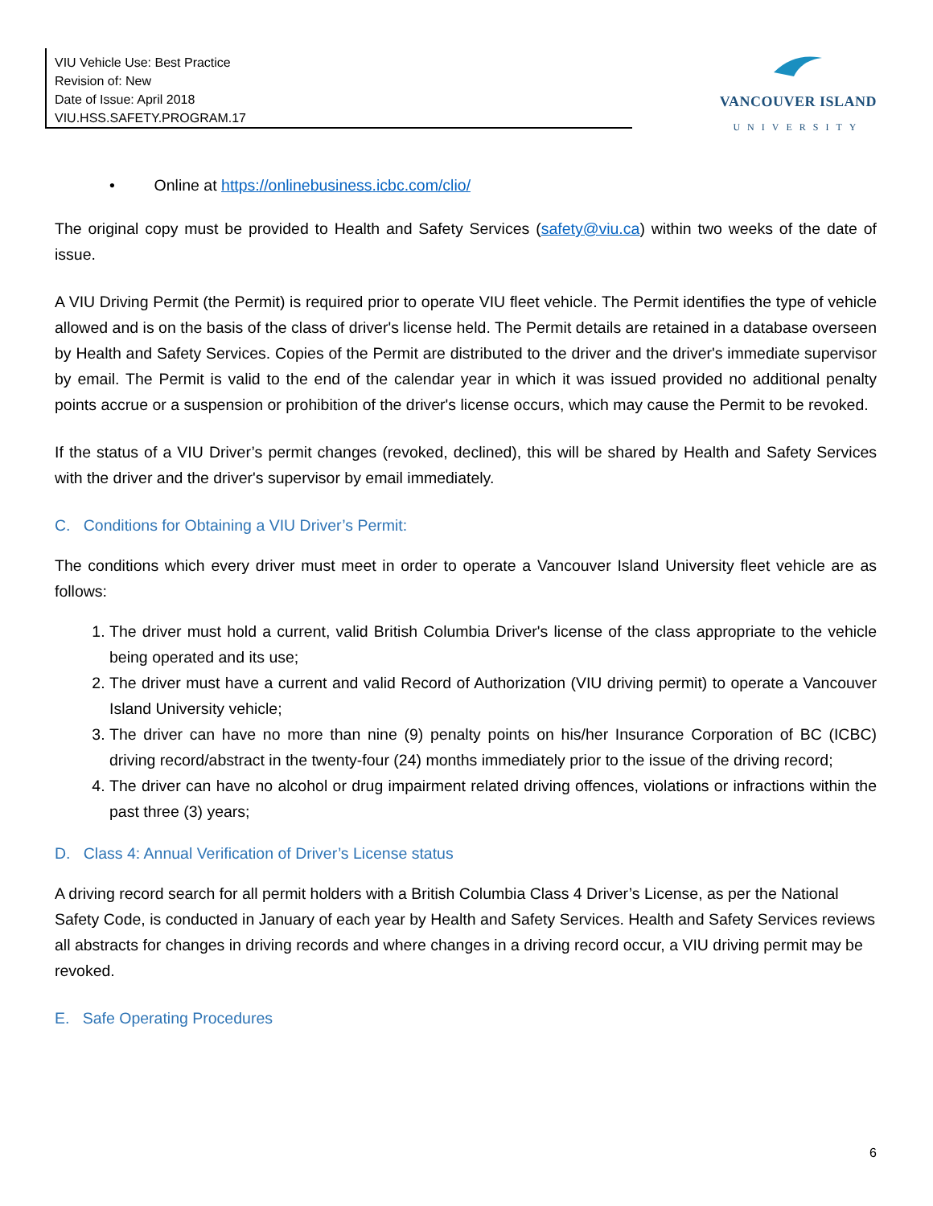VIU Vehicle Use: Best Practice
Revision of: New
Date of Issue: April 2018
VIU.HSS.SAFETY.PROGRAM.17
VANCOUVER ISLAND
UNIVERSITY
• Online at https://onlinebusiness.icbc.com/clio/
The original copy must be provided to Health and Safety Services (safety@viu.ca) within two weeks of the date of issue.
A VIU Driving Permit (the Permit) is required prior to operate VIU fleet vehicle. The Permit identifies the type of vehicle allowed and is on the basis of the class of driver's license held. The Permit details are retained in a database overseen by Health and Safety Services. Copies of the Permit are distributed to the driver and the driver's immediate supervisor by email. The Permit is valid to the end of the calendar year in which it was issued provided no additional penalty points accrue or a suspension or prohibition of the driver's license occurs, which may cause the Permit to be revoked.
If the status of a VIU Driver’s permit changes (revoked, declined), this will be shared by Health and Safety Services with the driver and the driver's supervisor by email immediately.
C. Conditions for Obtaining a VIU Driver’s Permit:
The conditions which every driver must meet in order to operate a Vancouver Island University fleet vehicle are as follows:
1. The driver must hold a current, valid British Columbia Driver's license of the class appropriate to the vehicle being operated and its use;
2. The driver must have a current and valid Record of Authorization (VIU driving permit) to operate a Vancouver Island University vehicle;
3. The driver can have no more than nine (9) penalty points on his/her Insurance Corporation of BC (ICBC) driving record/abstract in the twenty-four (24) months immediately prior to the issue of the driving record;
4. The driver can have no alcohol or drug impairment related driving offences, violations or infractions within the past three (3) years;
D. Class 4: Annual Verification of Driver’s License status
A driving record search for all permit holders with a British Columbia Class 4 Driver’s License, as per the National Safety Code, is conducted in January of each year by Health and Safety Services. Health and Safety Services reviews all abstracts for changes in driving records and where changes in a driving record occur, a VIU driving permit may be revoked.
E. Safe Operating Procedures
6